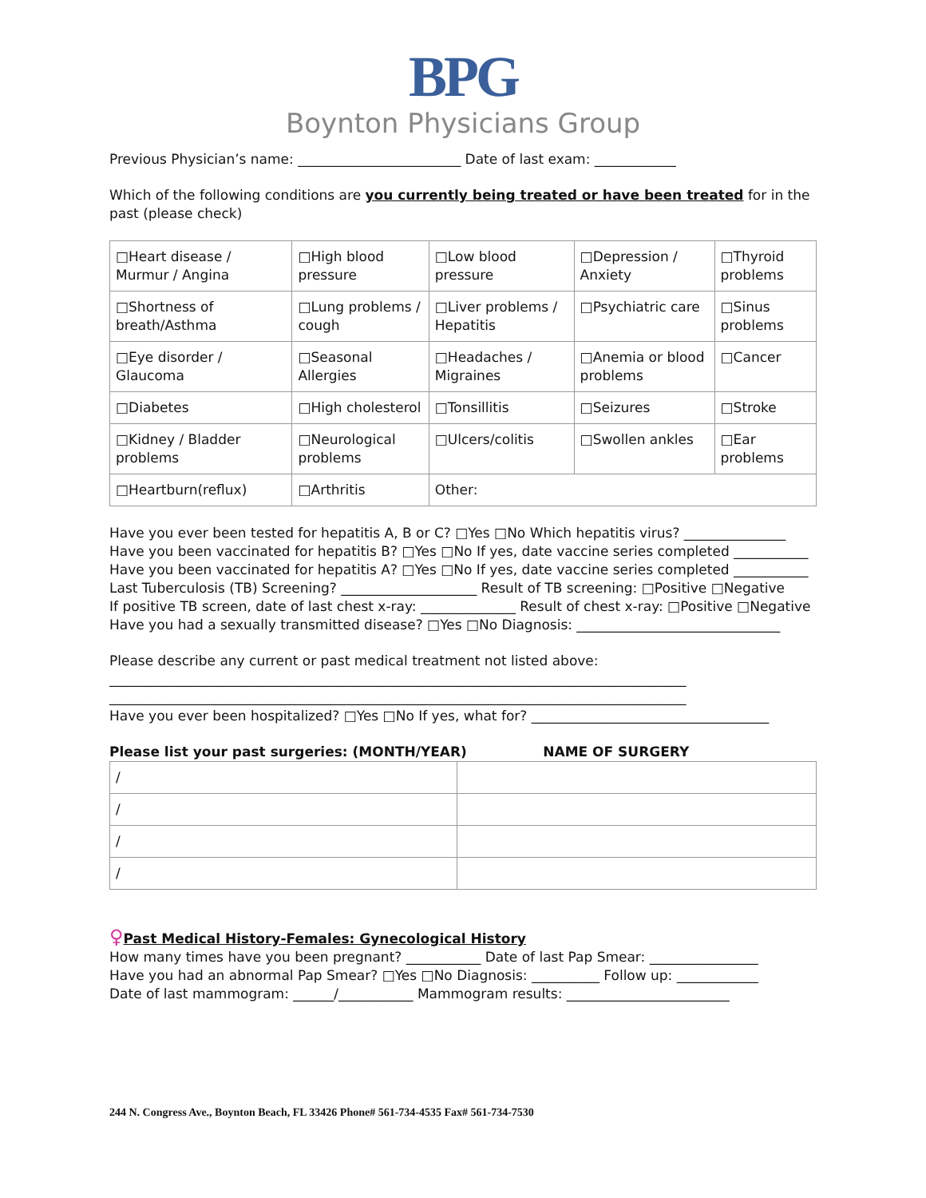BPG
Boynton Physicians Group
Previous Physician’s name: ________________________ Date of last exam: ____________
Which of the following conditions are you currently being treated or have been treated for in the past (please check)
| □Heart disease / Murmur / Angina | □High blood pressure | □Low blood pressure | □Depression / Anxiety | □Thyroid problems |
| □Shortness of breath/Asthma | □Lung problems / cough | □Liver problems / Hepatitis | □Psychiatric care | □Sinus problems |
| □Eye disorder / Glaucoma | □Seasonal Allergies | □Headaches / Migraines | □Anemia or blood problems | □Cancer |
| □Diabetes | □High cholesterol | □Tonsillitis | □Seizures | □Stroke |
| □Kidney / Bladder problems | □Neurological problems | □Ulcers/colitis | □Swollen ankles | □Ear problems |
| □Heartburn(reflux) | □Arthritis | Other: | | |
Have you ever been tested for hepatitis A, B or C? □Yes □No Which hepatitis virus? _______________
Have you been vaccinated for hepatitis B? □Yes □No If yes, date vaccine series completed ___________
Have you been vaccinated for hepatitis A? □Yes □No If yes, date vaccine series completed ___________
Last Tuberculosis (TB) Screening? ____________________ Result of TB screening: □Positive □Negative
If positive TB screen, date of last chest x-ray: ______________ Result of chest x-ray: □Positive □Negative
Have you had a sexually transmitted disease? □Yes □No Diagnosis: ______________________________
Please describe any current or past medical treatment not listed above:
_____________________________________________________________________________________
_____________________________________________________________________________________
Have you ever been hospitalized? □Yes □No If yes, what for? ___________________________________
Please list your past surgeries: (MONTH/YEAR) NAME OF SURGERY
| / | |
| / | |
| / | |
| / | |
♀Past Medical History-Females: Gynecological History
How many times have you been pregnant? ___________ Date of last Pap Smear: ________________
Have you had an abnormal Pap Smear? □Yes □No Diagnosis: __________ Follow up: ____________
Date of last mammogram: ______/___________ Mammogram results: ________________________
244 N. Congress Ave., Boynton Beach, FL 33426 Phone# 561-734-4535 Fax# 561-734-7530